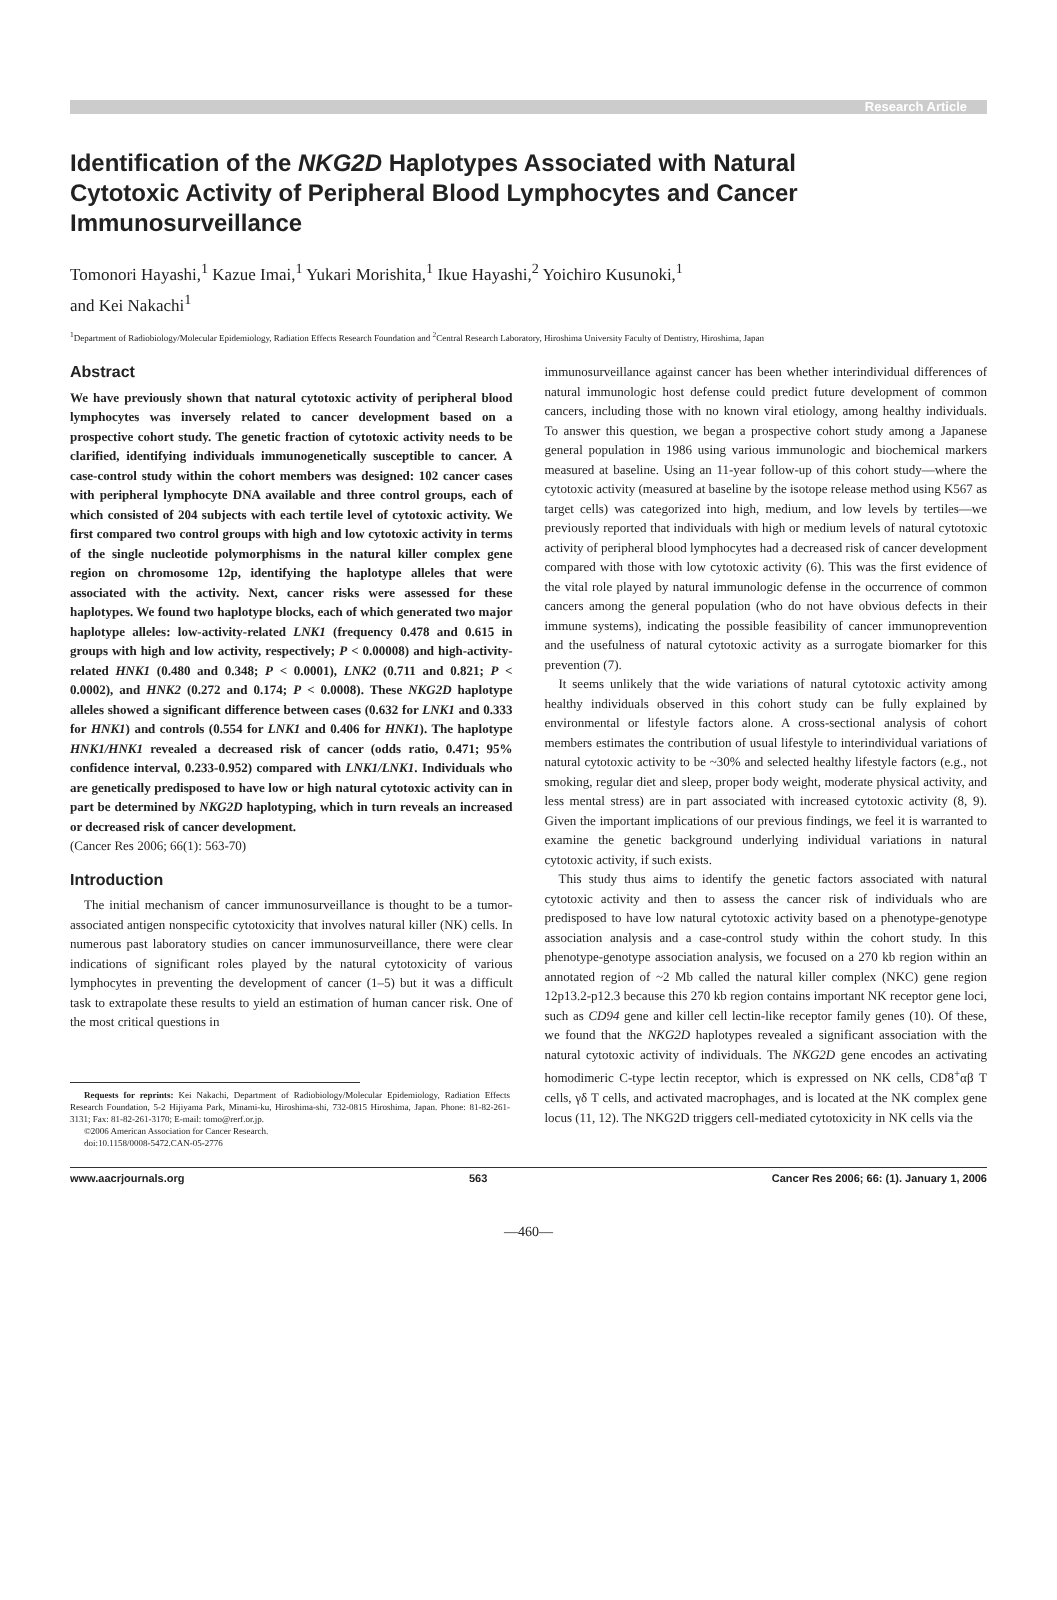Research Article
Identification of the NKG2D Haplotypes Associated with Natural Cytotoxic Activity of Peripheral Blood Lymphocytes and Cancer Immunosurveillance
Tomonori Hayashi,<sup>1</sup> Kazue Imai,<sup>1</sup> Yukari Morishita,<sup>1</sup> Ikue Hayashi,<sup>2</sup> Yoichiro Kusunoki,<sup>1</sup>
and Kei Nakachi<sup>1</sup>
<sup>1</sup> Department of Radiobiology/Molecular Epidemiology, Radiation Effects Research Foundation and <sup>2</sup>Central Research Laboratory, Hiroshima University Faculty of Dentistry, Hiroshima, Japan
Abstract
We have previously shown that natural cytotoxic activity of peripheral blood lymphocytes was inversely related to cancer development based on a prospective cohort study. The genetic fraction of cytotoxic activity needs to be clarified, identifying individuals immunogenetically susceptible to cancer. A case-control study within the cohort members was designed: 102 cancer cases with peripheral lymphocyte DNA available and three control groups, each of which consisted of 204 subjects with each tertile level of cytotoxic activity. We first compared two control groups with high and low cytotoxic activity in terms of the single nucleotide polymorphisms in the natural killer complex gene region on chromosome 12p, identifying the haplotype alleles that were associated with the activity. Next, cancer risks were assessed for these haplotypes. We found two haplotype blocks, each of which generated two major haplotype alleles: low-activity-related LNK1 (frequency 0.478 and 0.615 in groups with high and low activity, respectively; P < 0.00008) and high-activity-related HNK1 (0.480 and 0.348; P < 0.0001), LNK2 (0.711 and 0.821; P < 0.0002), and HNK2 (0.272 and 0.174; P < 0.0008). These NKG2D haplotype alleles showed a significant difference between cases (0.632 for LNK1 and 0.333 for HNK1) and controls (0.554 for LNK1 and 0.406 for HNK1). The haplotype HNK1/HNK1 revealed a decreased risk of cancer (odds ratio, 0.471; 95% confidence interval, 0.233-0.952) compared with LNK1/LNK1. Individuals who are genetically predisposed to have low or high natural cytotoxic activity can in part be determined by NKG2D haplotyping, which in turn reveals an increased or decreased risk of cancer development.
(Cancer Res 2006; 66(1): 563-70)
Introduction
The initial mechanism of cancer immunosurveillance is thought to be a tumor-associated antigen nonspecific cytotoxicity that involves natural killer (NK) cells. In numerous past laboratory studies on cancer immunosurveillance, there were clear indications of significant roles played by the natural cytotoxicity of various lymphocytes in preventing the development of cancer (1–5) but it was a difficult task to extrapolate these results to yield an estimation of human cancer risk. One of the most critical questions in
Requests for reprints: Kei Nakachi, Department of Radiobiology/Molecular Epidemiology, Radiation Effects Research Foundation, 5-2 Hijiyama Park, Minami-ku, Hiroshima-shi, 732-0815 Hiroshima, Japan. Phone: 81-82-261-3131; Fax: 81-82-261-3170; E-mail: tomo@rerf.or.jp.
©2006 American Association for Cancer Research.
doi:10.1158/0008-5472.CAN-05-2776
immunosurveillance against cancer has been whether interindividual differences of natural immunologic host defense could predict future development of common cancers, including those with no known viral etiology, among healthy individuals. To answer this question, we began a prospective cohort study among a Japanese general population in 1986 using various immunologic and biochemical markers measured at baseline. Using an 11-year follow-up of this cohort study—where the cytotoxic activity (measured at baseline by the isotope release method using K567 as target cells) was categorized into high, medium, and low levels by tertiles—we previously reported that individuals with high or medium levels of natural cytotoxic activity of peripheral blood lymphocytes had a decreased risk of cancer development compared with those with low cytotoxic activity (6). This was the first evidence of the vital role played by natural immunologic defense in the occurrence of common cancers among the general population (who do not have obvious defects in their immune systems), indicating the possible feasibility of cancer immunoprevention and the usefulness of natural cytotoxic activity as a surrogate biomarker for this prevention (7).
It seems unlikely that the wide variations of natural cytotoxic activity among healthy individuals observed in this cohort study can be fully explained by environmental or lifestyle factors alone. A cross-sectional analysis of cohort members estimates the contribution of usual lifestyle to interindividual variations of natural cytotoxic activity to be ~30% and selected healthy lifestyle factors (e.g., not smoking, regular diet and sleep, proper body weight, moderate physical activity, and less mental stress) are in part associated with increased cytotoxic activity (8, 9). Given the important implications of our previous findings, we feel it is warranted to examine the genetic background underlying individual variations in natural cytotoxic activity, if such exists.
This study thus aims to identify the genetic factors associated with natural cytotoxic activity and then to assess the cancer risk of individuals who are predisposed to have low natural cytotoxic activity based on a phenotype-genotype association analysis and a case-control study within the cohort study. In this phenotype-genotype association analysis, we focused on a 270 kb region within an annotated region of ~2 Mb called the natural killer complex (NKC) gene region 12p13.2-p12.3 because this 270 kb region contains important NK receptor gene loci, such as CD94 gene and killer cell lectin-like receptor family genes (10). Of these, we found that the NKG2D haplotypes revealed a significant association with the natural cytotoxic activity of individuals. The NKG2D gene encodes an activating homodimeric C-type lectin receptor, which is expressed on NK cells, CD8<sup>+</sup>αβ T cells, γδ T cells, and activated macrophages, and is located at the NK complex gene locus (11, 12). The NKG2D triggers cell-mediated cytotoxicity in NK cells via the
www.aacrjournals.org 563 Cancer Res 2006; 66: (1). January 1, 2006
—460—